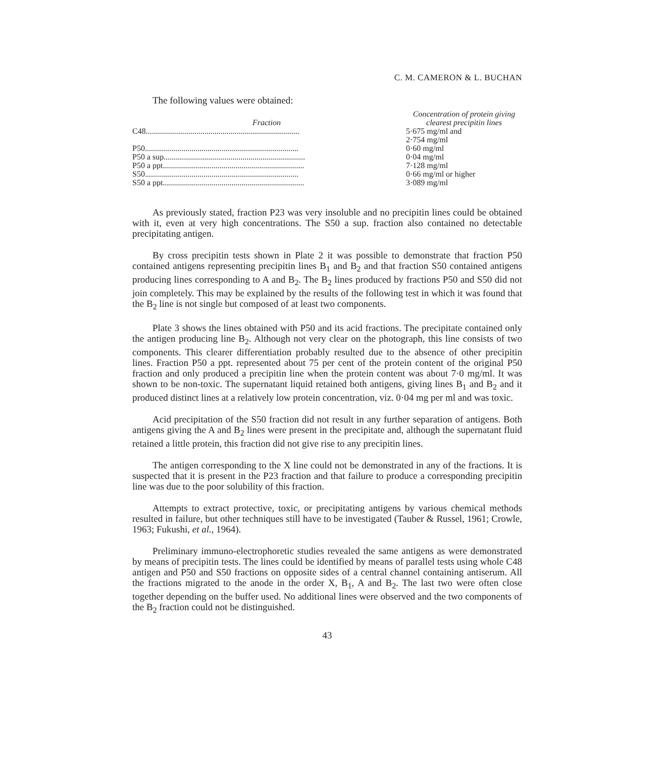C. M. CAMERON & L. BUCHAN
The following values were obtained:
| Fraction | Concentration of protein giving clearest precipitin lines |
| --- | --- |
| C48............................................................................ | 5·675 mg/ml and 2·754 mg/ml |
| P50............................................................................ | 0·60 mg/ml |
| P50 a sup...................................................................... | 0·04 mg/ml |
| P50 a ppt...................................................................... | 7·128 mg/ml |
| S50............................................................................ | 0·66 mg/ml or higher |
| S50 a ppt...................................................................... | 3·089 mg/ml |
As previously stated, fraction P23 was very insoluble and no precipitin lines could be obtained with it, even at very high concentrations. The S50 a sup. fraction also contained no detectable precipitating antigen.
By cross precipitin tests shown in Plate 2 it was possible to demonstrate that fraction P50 contained antigens representing precipitin lines B<sub>1</sub> and B<sub>2</sub> and that fraction S50 contained antigens producing lines corresponding to A and B<sub>2</sub>. The B<sub>2</sub> lines produced by fractions P50 and S50 did not join completely. This may be explained by the results of the following test in which it was found that the B<sub>2</sub> line is not single but composed of at least two components.
Plate 3 shows the lines obtained with P50 and its acid fractions. The precipitate contained only the antigen producing line B<sub>2</sub>. Although not very clear on the photograph, this line consists of two components. This clearer differentiation probably resulted due to the absence of other precipitin lines. Fraction P50 a ppt. represented about 75 per cent of the protein content of the original P50 fraction and only produced a precipitin line when the protein content was about 7·0 mg/ml. It was shown to be non-toxic. The supernatant liquid retained both antigens, giving lines B<sub>1</sub> and B<sub>2</sub> and it produced distinct lines at a relatively low protein concentration, viz. 0·04 mg per ml and was toxic.
Acid precipitation of the S50 fraction did not result in any further separation of antigens. Both antigens giving the A and B<sub>2</sub> lines were present in the precipitate and, although the supernatant fluid retained a little protein, this fraction did not give rise to any precipitin lines.
The antigen corresponding to the X line could not be demonstrated in any of the fractions. It is suspected that it is present in the P23 fraction and that failure to produce a corresponding precipitin line was due to the poor solubility of this fraction.
Attempts to extract protective, toxic, or precipitating antigens by various chemical methods resulted in failure, but other techniques still have to be investigated (Tauber & Russel, 1961; Crowle, 1963; Fukushi, et al., 1964).
Preliminary immuno-electrophoretic studies revealed the same antigens as were demonstrated by means of precipitin tests. The lines could be identified by means of parallel tests using whole C48 antigen and P50 and S50 fractions on opposite sides of a central channel containing antiserum. All the fractions migrated to the anode in the order X, B<sub>1</sub>, A and B<sub>2</sub>. The last two were often close together depending on the buffer used. No additional lines were observed and the two components of the B<sub>2</sub> fraction could not be distinguished.
43